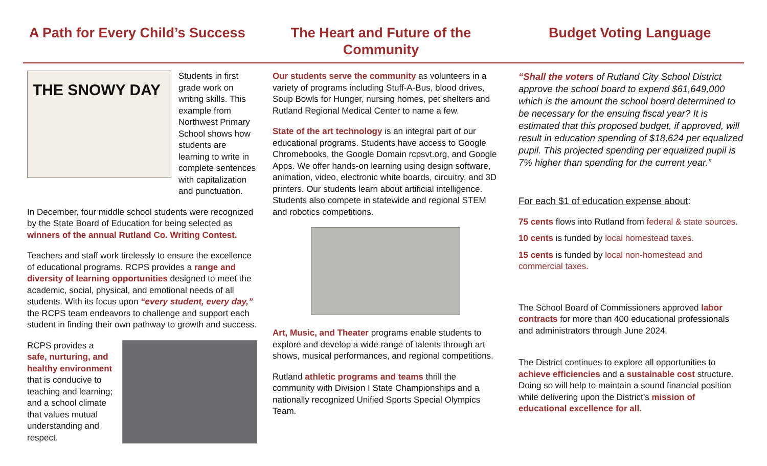A Path for Every Child’s Success The Heart and Future of the Community Budget Voting Language
THE SNOWY DAY
Students in first grade work on writing skills. This example from Northwest Primary School shows how students are learning to write in complete sentences with capitalization and punctuation.
In December, four middle school students were recognized by the State Board of Education for being selected as winners of the annual Rutland Co. Writing Contest.
Teachers and staff work tirelessly to ensure the excellence of educational programs. RCPS provides a range and diversity of learning opportunities designed to meet the academic, social, physical, and emotional needs of all students. With its focus upon “every student, every day,” the RCPS team endeavors to challenge and support each student in finding their own pathway to growth and success.
RCPS provides a safe, nurturing, and healthy environment that is conducive to teaching and learning; and a school climate that values mutual understanding and respect.
Our students serve the community as volunteers in a variety of programs including Stuff-A-Bus, blood drives, Soup Bowls for Hunger, nursing homes, pet shelters and Rutland Regional Medical Center to name a few.
State of the art technology is an integral part of our educational programs. Students have access to Google Chromebooks, the Google Domain rcpsvt.org, and Google Apps. We offer hands-on learning using design software, animation, video, electronic white boards, circuitry, and 3D printers. Our students learn about artificial intelligence. Students also compete in statewide and regional STEM and robotics competitions.
Art, Music, and Theater programs enable students to explore and develop a wide range of talents through art shows, musical performances, and regional competitions.
Rutland athletic programs and teams thrill the community with Division I State Championships and a nationally recognized Unified Sports Special Olympics Team.
“Shall the voters of Rutland City School District approve the school board to expend $61,649,000 which is the amount the school board determined to be necessary for the ensuing fiscal year? It is estimated that this proposed budget, if approved, will result in education spending of $18,624 per equalized pupil. This projected spending per equalized pupil is 7% higher than spending for the current year.”
For each $1 of education expense about:
75 cents flows into Rutland from federal & state sources.
10 cents is funded by local homestead taxes.
15 cents is funded by local non-homestead and commercial taxes.
The School Board of Commissioners approved labor contracts for more than 400 educational professionals and administrators through June 2024.
The District continues to explore all opportunities to achieve efficiencies and a sustainable cost structure. Doing so will help to maintain a sound financial position while delivering upon the District’s mission of educational excellence for all.